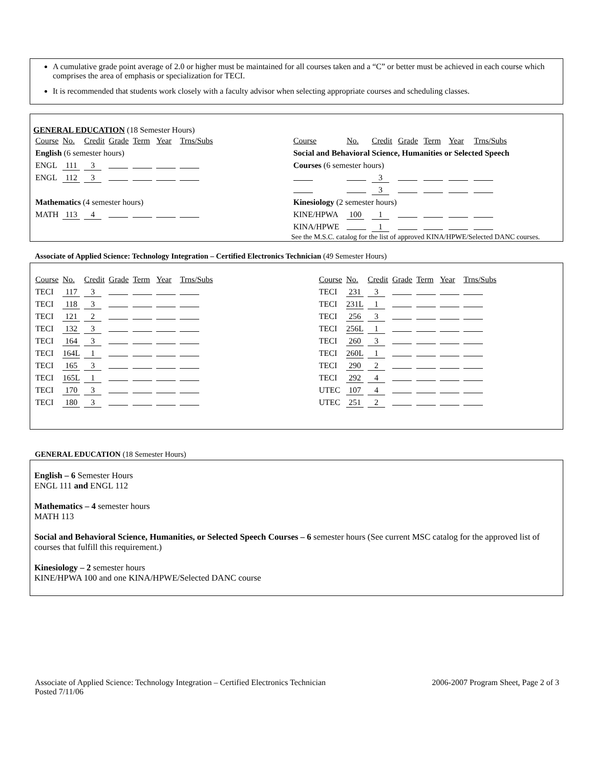A cumulative grade point average of 2.0 or higher must be maintained for all courses taken and a “C” or better must be achieved in each course which comprises the area of emphasis or specialization for TECI.
It is recommended that students work closely with a faculty advisor when selecting appropriate courses and scheduling classes.
GENERAL EDUCATION (18 Semester Hours)
| Course | No. | Credit | Grade | Term | Year | Trns/Subs |
| --- | --- | --- | --- | --- | --- | --- |
| English (6 semester hours) | | | | | | |
| ENGL | 111 | 3 | | | | |
| ENGL | 112 | 3 | | | | |
| Mathematics (4 semester hours) | | | | | | |
| MATH | 113 | 4 | | | | |
| Course | No. | Credit | Grade | Term | Year | Trns/Subs |
| --- | --- | --- | --- | --- | --- | --- |
| Social and Behavioral Science, Humanities or Selected Speech | | | | | | |
| Courses (6 semester hours) | | | | | | |
| | | 3 | | | | |
| | | 3 | | | | |
| Kinesiology (2 semester hours) | | | | | | |
| KINE/HPWA | 100 | 1 | | | | |
| KINA/HPWE | | 1 | | | | |
See the M.S.C. catalog for the list of approved KINA/HPWE/Selected DANC courses.
Associate of Applied Science: Technology Integration – Certified Electronics Technician (49 Semester Hours)
| Course | No. | Credit | Grade | Term | Year | Trns/Subs |
| --- | --- | --- | --- | --- | --- | --- |
| TECI | 117 | 3 | | | | |
| TECI | 118 | 3 | | | | |
| TECI | 121 | 2 | | | | |
| TECI | 132 | 3 | | | | |
| TECI | 164 | 3 | | | | |
| TECI | 164L | 1 | | | | |
| TECI | 165 | 3 | | | | |
| TECI | 165L | 1 | | | | |
| TECI | 170 | 3 | | | | |
| TECI | 180 | 3 | | | | |
| Course | No. | Credit | Grade | Term | Year | Trns/Subs |
| --- | --- | --- | --- | --- | --- | --- |
| TECI | 231 | 3 | | | | |
| TECI | 231L | 1 | | | | |
| TECI | 256 | 3 | | | | |
| TECI | 256L | 1 | | | | |
| TECI | 260 | 3 | | | | |
| TECI | 260L | 1 | | | | |
| TECI | 290 | 2 | | | | |
| TECI | 292 | 4 | | | | |
| UTEC | 107 | 4 | | | | |
| UTEC | 251 | 2 | | | | |
GENERAL EDUCATION (18 Semester Hours)
English – 6 Semester Hours
ENGL 111 and ENGL 112
Mathematics – 4 semester hours
MATH 113
Social and Behavioral Science, Humanities, or Selected Speech Courses – 6 semester hours (See current MSC catalog for the approved list of courses that fulfill this requirement.)
Kinesiology – 2 semester hours
KINE/HPWA 100 and one KINA/HPWE/Selected DANC course
Associate of Applied Science: Technology Integration – Certified Electronics Technician
Posted 7/11/06
2006-2007 Program Sheet, Page 2 of 3